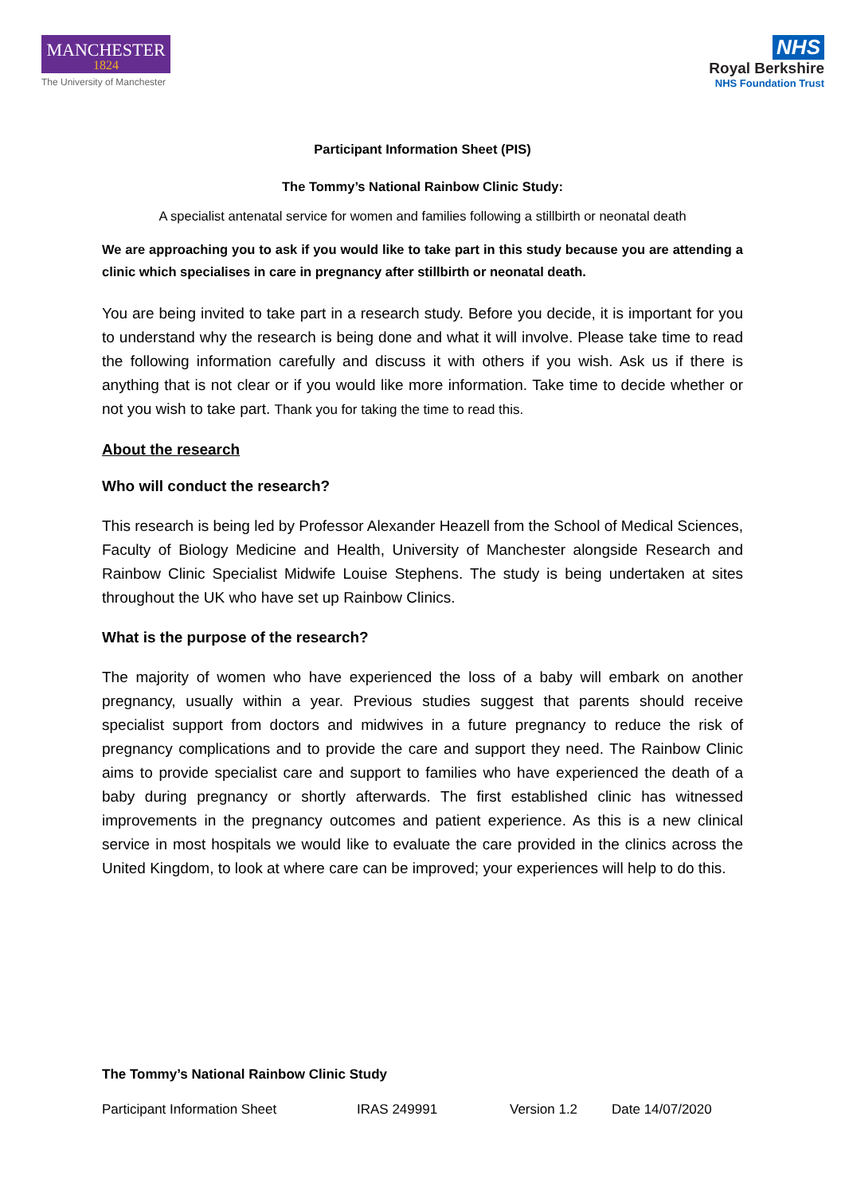MANCHESTER
1824
The University of Manchester
NHS
Royal Berkshire
NHS Foundation Trust
Participant Information Sheet (PIS)
The Tommy’s National Rainbow Clinic Study:
A specialist antenatal service for women and families following a stillbirth or neonatal death
We are approaching you to ask if you would like to take part in this study because you are attending a clinic which specialises in care in pregnancy after stillbirth or neonatal death.
You are being invited to take part in a research study. Before you decide, it is important for you to understand why the research is being done and what it will involve. Please take time to read the following information carefully and discuss it with others if you wish. Ask us if there is anything that is not clear or if you would like more information. Take time to decide whether or not you wish to take part. Thank you for taking the time to read this.
About the research
Who will conduct the research?
This research is being led by Professor Alexander Heazell from the School of Medical Sciences, Faculty of Biology Medicine and Health, University of Manchester alongside Research and Rainbow Clinic Specialist Midwife Louise Stephens. The study is being undertaken at sites throughout the UK who have set up Rainbow Clinics.
What is the purpose of the research?
The majority of women who have experienced the loss of a baby will embark on another pregnancy, usually within a year. Previous studies suggest that parents should receive specialist support from doctors and midwives in a future pregnancy to reduce the risk of pregnancy complications and to provide the care and support they need. The Rainbow Clinic aims to provide specialist care and support to families who have experienced the death of a baby during pregnancy or shortly afterwards. The first established clinic has witnessed improvements in the pregnancy outcomes and patient experience. As this is a new clinical service in most hospitals we would like to evaluate the care provided in the clinics across the United Kingdom, to look at where care can be improved; your experiences will help to do this.
The Tommy’s National Rainbow Clinic Study
Participant Information Sheet IRAS 249991 Version 1.2 Date 14/07/2020